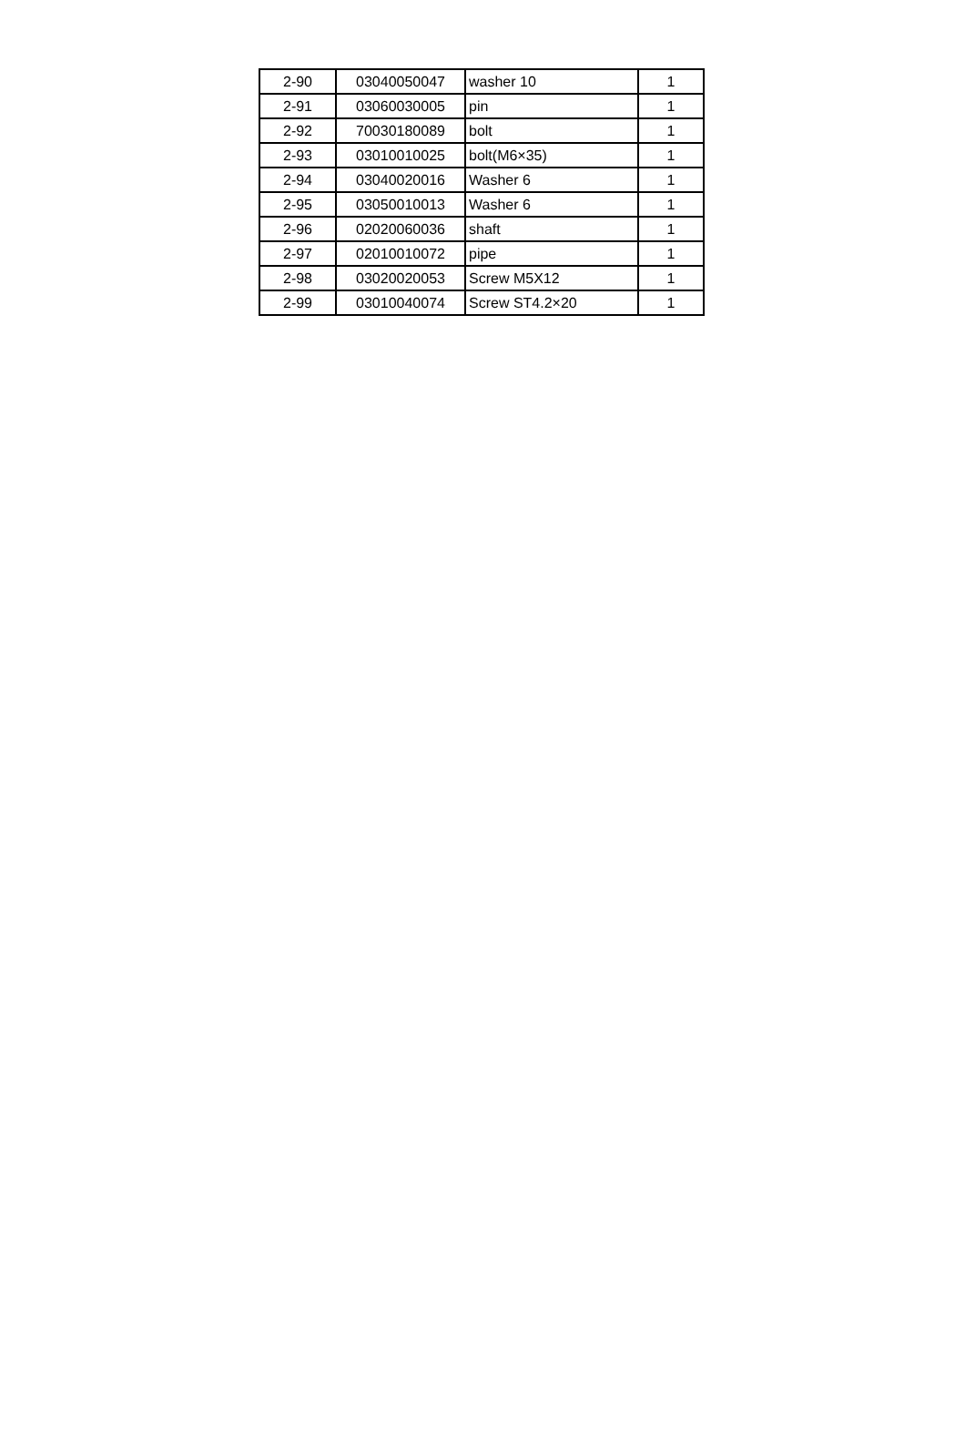| 2-90 | 03040050047 | washer 10 | 1 |
| 2-91 | 03060030005 | pin | 1 |
| 2-92 | 70030180089 | bolt | 1 |
| 2-93 | 03010010025 | bolt(M6×35) | 1 |
| 2-94 | 03040020016 | Washer 6 | 1 |
| 2-95 | 03050010013 | Washer 6 | 1 |
| 2-96 | 02020060036 | shaft | 1 |
| 2-97 | 02010010072 | pipe | 1 |
| 2-98 | 03020020053 | Screw M5X12 | 1 |
| 2-99 | 03010040074 | Screw ST4.2×20 | 1 |